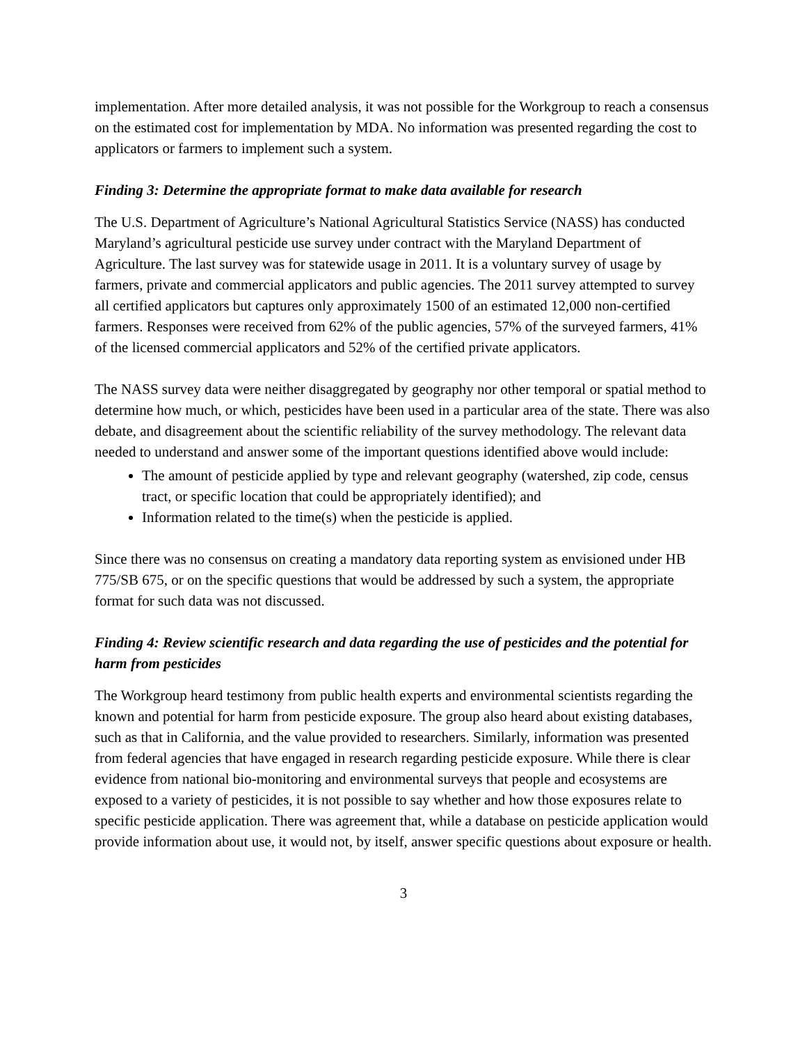implementation. After more detailed analysis, it was not possible for the Workgroup to reach a consensus on the estimated cost for implementation by MDA. No information was presented regarding the cost to applicators or farmers to implement such a system.
Finding 3: Determine the appropriate format to make data available for research
The U.S. Department of Agriculture’s National Agricultural Statistics Service (NASS) has conducted Maryland’s agricultural pesticide use survey under contract with the Maryland Department of Agriculture. The last survey was for statewide usage in 2011. It is a voluntary survey of usage by farmers, private and commercial applicators and public agencies. The 2011 survey attempted to survey all certified applicators but captures only approximately 1500 of an estimated 12,000 non-certified farmers. Responses were received from 62% of the public agencies, 57% of the surveyed farmers, 41% of the licensed commercial applicators and 52% of the certified private applicators.
The NASS survey data were neither disaggregated by geography nor other temporal or spatial method to determine how much, or which, pesticides have been used in a particular area of the state. There was also debate, and disagreement about the scientific reliability of the survey methodology. The relevant data needed to understand and answer some of the important questions identified above would include:
The amount of pesticide applied by type and relevant geography (watershed, zip code, census tract, or specific location that could be appropriately identified); and
Information related to the time(s) when the pesticide is applied.
Since there was no consensus on creating a mandatory data reporting system as envisioned under HB 775/SB 675, or on the specific questions that would be addressed by such a system, the appropriate format for such data was not discussed.
Finding 4: Review scientific research and data regarding the use of pesticides and the potential for harm from pesticides
The Workgroup heard testimony from public health experts and environmental scientists regarding the known and potential for harm from pesticide exposure. The group also heard about existing databases, such as that in California, and the value provided to researchers. Similarly, information was presented from federal agencies that have engaged in research regarding pesticide exposure. While there is clear evidence from national bio-monitoring and environmental surveys that people and ecosystems are exposed to a variety of pesticides, it is not possible to say whether and how those exposures relate to specific pesticide application. There was agreement that, while a database on pesticide application would provide information about use, it would not, by itself, answer specific questions about exposure or health.
3